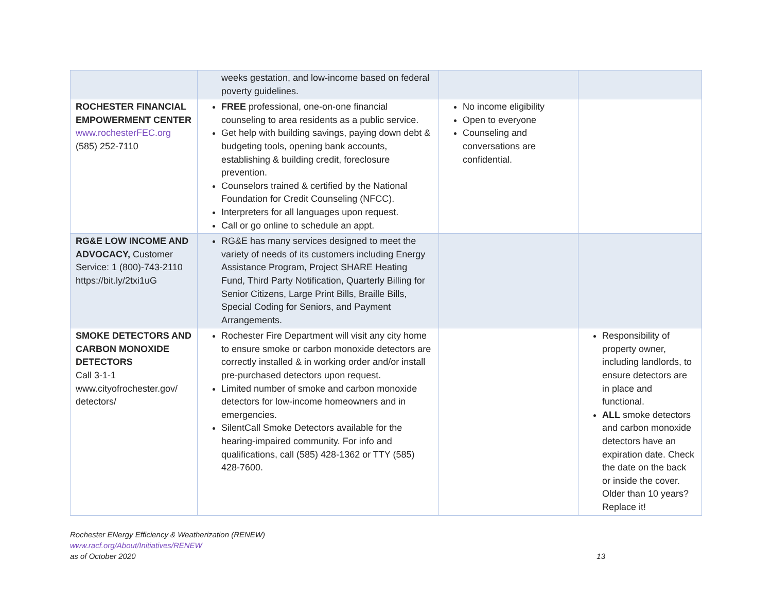| | weeks gestation, and low-income based on federal poverty guidelines. | | |
| ROCHESTER FINANCIAL EMPOWERMENT CENTER www.rochesterFEC.org (585) 252-7110 | FREE professional, one-on-one financial counseling to area residents as a public service. Get help with building savings, paying down debt & budgeting tools, opening bank accounts, establishing & building credit, foreclosure prevention. Counselors trained & certified by the National Foundation for Credit Counseling (NFCC). Interpreters for all languages upon request. Call or go online to schedule an appt. | No income eligibility Open to everyone Counseling and conversations are confidential. | |
| RG&E LOW INCOME AND ADVOCACY, Customer Service: 1 (800)-743-2110 https://bit.ly/2txi1uG | RG&E has many services designed to meet the variety of needs of its customers including Energy Assistance Program, Project SHARE Heating Fund, Third Party Notification, Quarterly Billing for Senior Citizens, Large Print Bills, Braille Bills, Special Coding for Seniors, and Payment Arrangements. | | |
| SMOKE DETECTORS AND CARBON MONOXIDE DETECTORS Call 3-1-1 www.cityofrochester.gov/ detectors/ | Rochester Fire Department will visit any city home to ensure smoke or carbon monoxide detectors are correctly installed & in working order and/or install pre-purchased detectors upon request. Limited number of smoke and carbon monoxide detectors for low-income homeowners and in emergencies. SilentCall Smoke Detectors available for the hearing-impaired community. For info and qualifications, call (585) 428-1362 or TTY (585) 428-7600. | | Responsibility of property owner, including landlords, to ensure detectors are in place and functional. ALL smoke detectors and carbon monoxide detectors have an expiration date. Check the date on the back or inside the cover. Older than 10 years? Replace it! |
Rochester ENergy Efficiency & Weatherization (RENEW)
www.racf.org/About/Initiatives/RENEW
as of October 2020 13